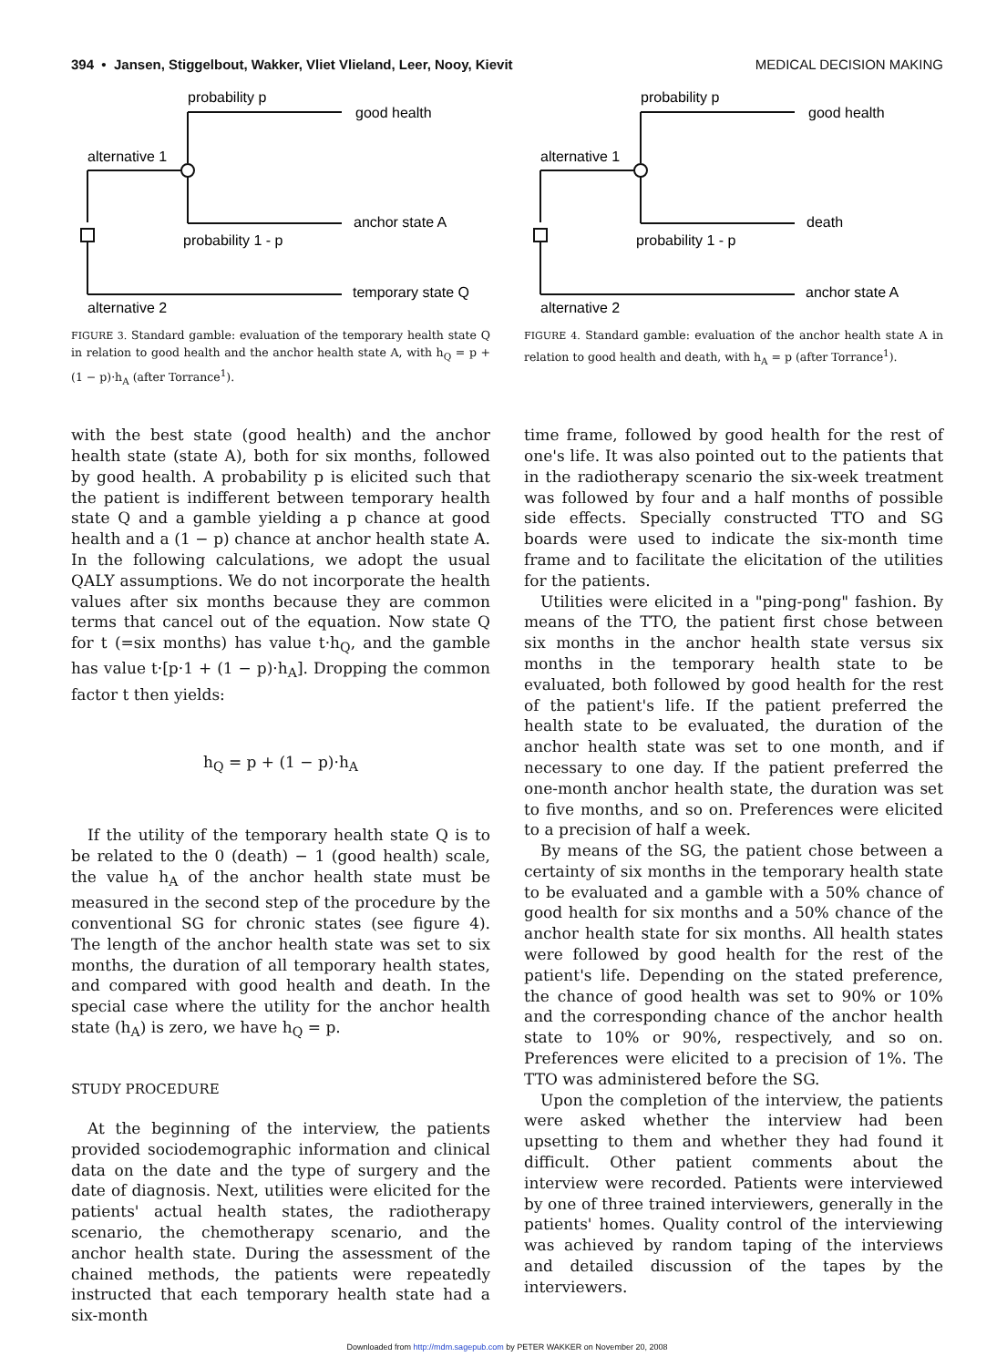394 • Jansen, Stiggelbout, Wakker, Vliet Vlieland, Leer, Nooy, Kievit MEDICAL DECISION MAKING
probability p
good health
alternative 1
anchor state A
probability 1 - p
temporary state Q
alternative 2
FIGURE 3. Standard gamble: evaluation of the temporary health state Q in relation to good health and the anchor health state A, with h<sub>Q</sub> = p + (1 − p)·h<sub>A</sub> (after Torrance<sup>1</sup>).
probability p
good health
alternative 1
death
probability 1 - p
anchor state A
alternative 2
FIGURE 4. Standard gamble: evaluation of the anchor health state A in relation to good health and death, with h<sub>A</sub> = p (after Torrance<sup>1</sup>).
with the best state (good health) and the anchor health state (state A), both for six months, followed by good health. A probability p is elicited such that the patient is indifferent between temporary health state Q and a gamble yielding a p chance at good health and a (1 − p) chance at anchor health state A. In the following calculations, we adopt the usual QALY assumptions. We do not incorporate the health values after six months because they are common terms that cancel out of the equation. Now state Q for t (=six months) has value t·h<sub>Q</sub>, and the gamble has value t·[p·1 + (1 − p)·h<sub>A</sub>]. Dropping the common factor t then yields:
h<sub>Q</sub> = p + (1 − p)·h<sub>A</sub>
If the utility of the temporary health state Q is to be related to the 0 (death) − 1 (good health) scale, the value h<sub>A</sub> of the anchor health state must be measured in the second step of the procedure by the conventional SG for chronic states (see figure 4). The length of the anchor health state was set to six months, the duration of all temporary health states, and compared with good health and death. In the special case where the utility for the anchor health state (h<sub>A</sub>) is zero, we have h<sub>Q</sub> = p.
STUDY PROCEDURE
At the beginning of the interview, the patients provided sociodemographic information and clinical data on the date and the type of surgery and the date of diagnosis. Next, utilities were elicited for the patients' actual health states, the radiotherapy scenario, the chemotherapy scenario, and the anchor health state. During the assessment of the chained methods, the patients were repeatedly instructed that each temporary health state had a six-month
time frame, followed by good health for the rest of one's life. It was also pointed out to the patients that in the radiotherapy scenario the six-week treatment was followed by four and a half months of possible side effects. Specially constructed TTO and SG boards were used to indicate the six-month time frame and to facilitate the elicitation of the utilities for the patients.
Utilities were elicited in a "ping-pong" fashion. By means of the TTO, the patient first chose between six months in the anchor health state versus six months in the temporary health state to be evaluated, both followed by good health for the rest of the patient's life. If the patient preferred the health state to be evaluated, the duration of the anchor health state was set to one month, and if necessary to one day. If the patient preferred the one-month anchor health state, the duration was set to five months, and so on. Preferences were elicited to a precision of half a week.
By means of the SG, the patient chose between a certainty of six months in the temporary health state to be evaluated and a gamble with a 50% chance of good health for six months and a 50% chance of the anchor health state for six months. All health states were followed by good health for the rest of the patient's life. Depending on the stated preference, the chance of good health was set to 90% or 10% and the corresponding chance of the anchor health state to 10% or 90%, respectively, and so on. Preferences were elicited to a precision of 1%. The TTO was administered before the SG.
Upon the completion of the interview, the patients were asked whether the interview had been upsetting to them and whether they had found it difficult. Other patient comments about the interview were recorded. Patients were interviewed by one of three trained interviewers, generally in the patients' homes. Quality control of the interviewing was achieved by random taping of the interviews and detailed discussion of the tapes by the interviewers.
Downloaded from http://mdm.sagepub.com by PETER WAKKER on November 20, 2008